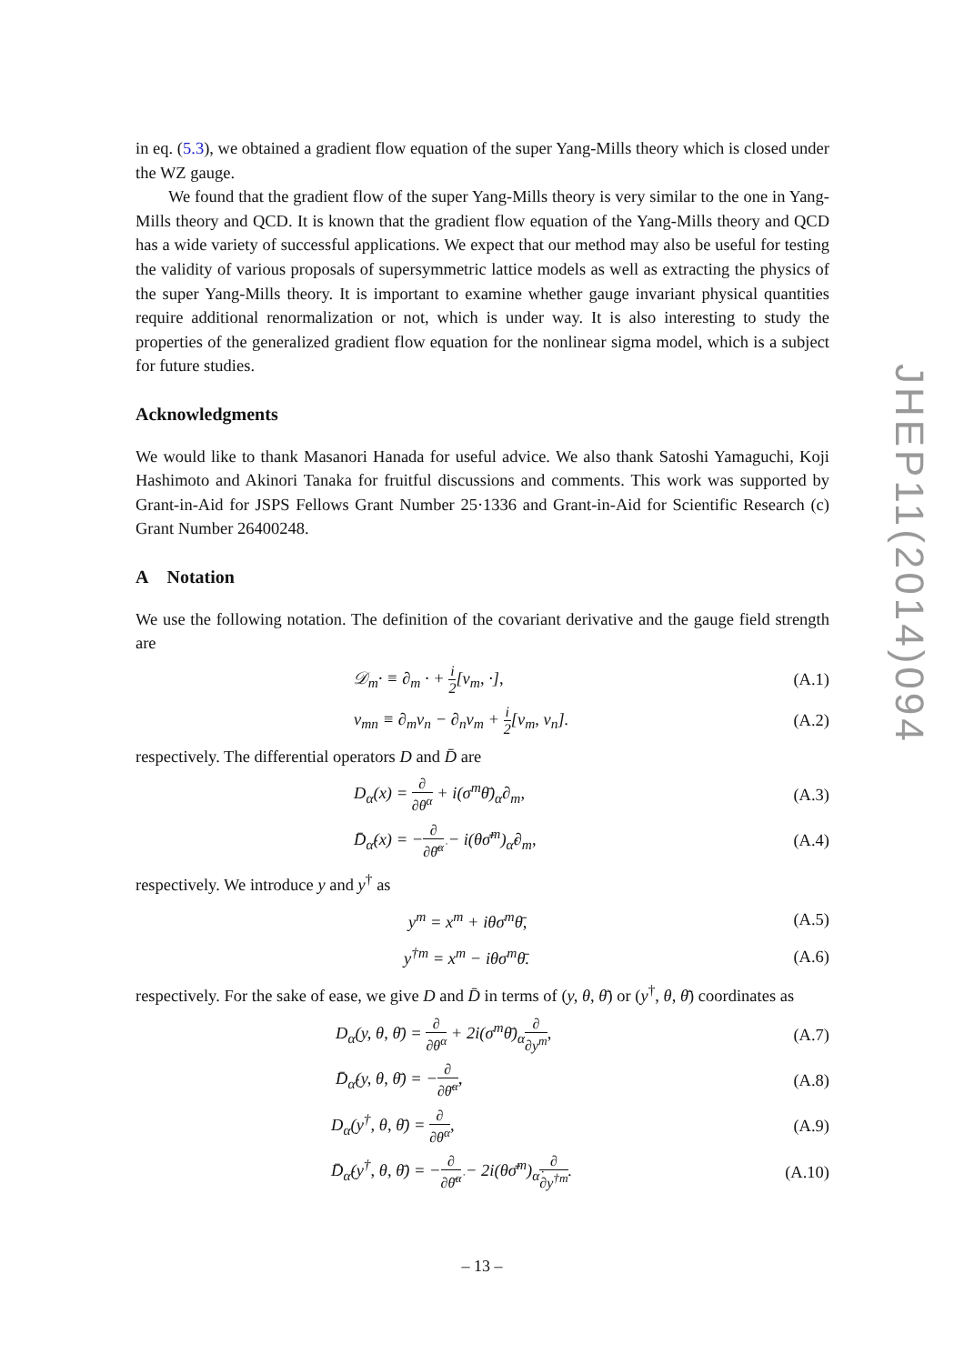in eq. (5.3), we obtained a gradient flow equation of the super Yang-Mills theory which is closed under the WZ gauge.
We found that the gradient flow of the super Yang-Mills theory is very similar to the one in Yang-Mills theory and QCD. It is known that the gradient flow equation of the Yang-Mills theory and QCD has a wide variety of successful applications. We expect that our method may also be useful for testing the validity of various proposals of supersymmetric lattice models as well as extracting the physics of the super Yang-Mills theory. It is important to examine whether gauge invariant physical quantities require additional renormalization or not, which is under way. It is also interesting to study the properties of the generalized gradient flow equation for the nonlinear sigma model, which is a subject for future studies.
Acknowledgments
We would like to thank Masanori Hanada for useful advice. We also thank Satoshi Yamaguchi, Koji Hashimoto and Akinori Tanaka for fruitful discussions and comments. This work was supported by Grant-in-Aid for JSPS Fellows Grant Number 25·1336 and Grant-in-Aid for Scientific Research (c) Grant Number 26400248.
A Notation
We use the following notation. The definition of the covariant derivative and the gauge field strength are
𝒟<sub>m</sub>· ≡ ∂<sub>m</sub> · + i 2[v<sub>m</sub>, ·], (A.1)
v<sub>mn</sub> ≡ ∂<sub>m</sub>v<sub>n</sub> − ∂<sub>n</sub>v<sub>m</sub> + i 2[v<sub>m</sub>, v<sub>n</sub>]. (A.2)
respectively. The differential operators D and D̄ are
D<sub>α</sub>(x) = ∂ ∂θ<sup>α</sup> + i(σ<sup>m</sup>θ̄)<sub>α</sub>∂<sub>m</sub>, (A.3)
D̄<sub>α̇</sub>(x) = −∂ ∂θ̄<sup>α̇</sup> − i(θσ̄<sup>m</sup>)<sub>α̇</sub>∂<sub>m</sub>, (A.4)
respectively. We introduce y and y<sup>†</sup> as
y<sup>m</sup> = x<sup>m</sup> + iθσ<sup>m</sup>θ̄, (A.5)
y<sup>†m</sup> = x<sup>m</sup> − iθσ<sup>m</sup>θ̄. (A.6)
respectively. For the sake of ease, we give D and D̄ in terms of (y, θ, θ̄) or (y<sup>†</sup>, θ, θ̄) coordinates as
D<sub>α</sub>(y, θ, θ̄) = ∂ ∂θ<sup>α</sup> + 2i(σ<sup>m</sup>θ̄)<sub>α</sub>∂ ∂y<sup>m</sup>, (A.7)
D̄<sub>α̇</sub>(y, θ, θ̄) = −∂ ∂θ̄<sup>α̇</sup>, (A.8)
D<sub>α</sub>(y<sup>†</sup>, θ, θ̄) = ∂ ∂θ<sup>α</sup>, (A.9)
D̄<sub>α̇</sub>(y<sup>†</sup>, θ, θ̄) = −∂ ∂θ̄<sup>α̇</sup> − 2i(θσ̄<sup>m</sup>)<sub>α̇</sub>∂ ∂y<sup>†m</sup>. (A.10)
JHEP11(2014)094
– 13 –